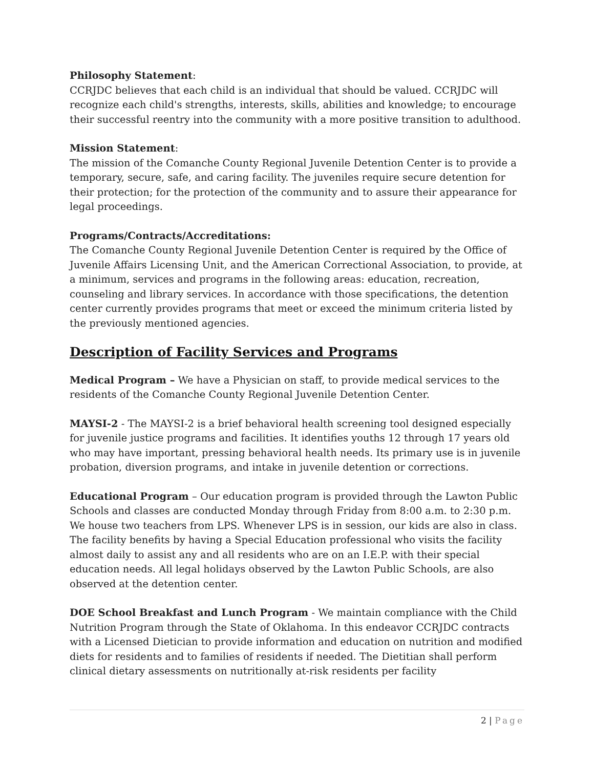Philosophy Statement:
CCRJDC believes that each child is an individual that should be valued. CCRJDC will recognize each child's strengths, interests, skills, abilities and knowledge; to encourage their successful reentry into the community with a more positive transition to adulthood.
Mission Statement:
The mission of the Comanche County Regional Juvenile Detention Center is to provide a temporary, secure, safe, and caring facility. The juveniles require secure detention for their protection; for the protection of the community and to assure their appearance for legal proceedings.
Programs/Contracts/Accreditations:
The Comanche County Regional Juvenile Detention Center is required by the Office of Juvenile Affairs Licensing Unit, and the American Correctional Association, to provide, at a minimum, services and programs in the following areas: education, recreation, counseling and library services. In accordance with those specifications, the detention center currently provides programs that meet or exceed the minimum criteria listed by the previously mentioned agencies.
Description of Facility Services and Programs
Medical Program – We have a Physician on staff, to provide medical services to the residents of the Comanche County Regional Juvenile Detention Center.
MAYSI-2 - The MAYSI-2 is a brief behavioral health screening tool designed especially for juvenile justice programs and facilities. It identifies youths 12 through 17 years old who may have important, pressing behavioral health needs. Its primary use is in juvenile probation, diversion programs, and intake in juvenile detention or corrections.
Educational Program – Our education program is provided through the Lawton Public Schools and classes are conducted Monday through Friday from 8:00 a.m. to 2:30 p.m. We house two teachers from LPS. Whenever LPS is in session, our kids are also in class. The facility benefits by having a Special Education professional who visits the facility almost daily to assist any and all residents who are on an I.E.P. with their special education needs. All legal holidays observed by the Lawton Public Schools, are also observed at the detention center.
DOE School Breakfast and Lunch Program - We maintain compliance with the Child Nutrition Program through the State of Oklahoma. In this endeavor CCRJDC contracts with a Licensed Dietician to provide information and education on nutrition and modified diets for residents and to families of residents if needed. The Dietitian shall perform clinical dietary assessments on nutritionally at-risk residents per facility
2 | Page